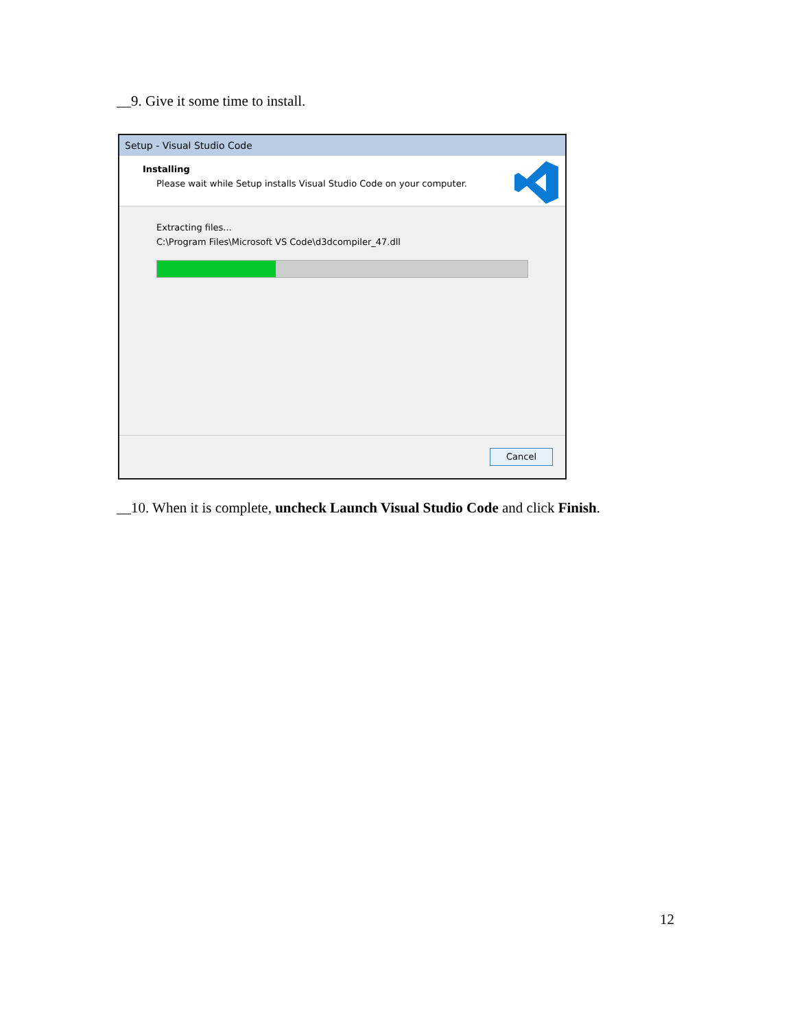__9. Give it some time to install.
Setup - Visual Studio Code
Installing
Please wait while Setup installs Visual Studio Code on your computer.
Extracting files...
C:\Program Files\Microsoft VS Code\d3dcompiler_47.dll
Cancel
__10. When it is complete, uncheck Launch Visual Studio Code and click Finish.
12